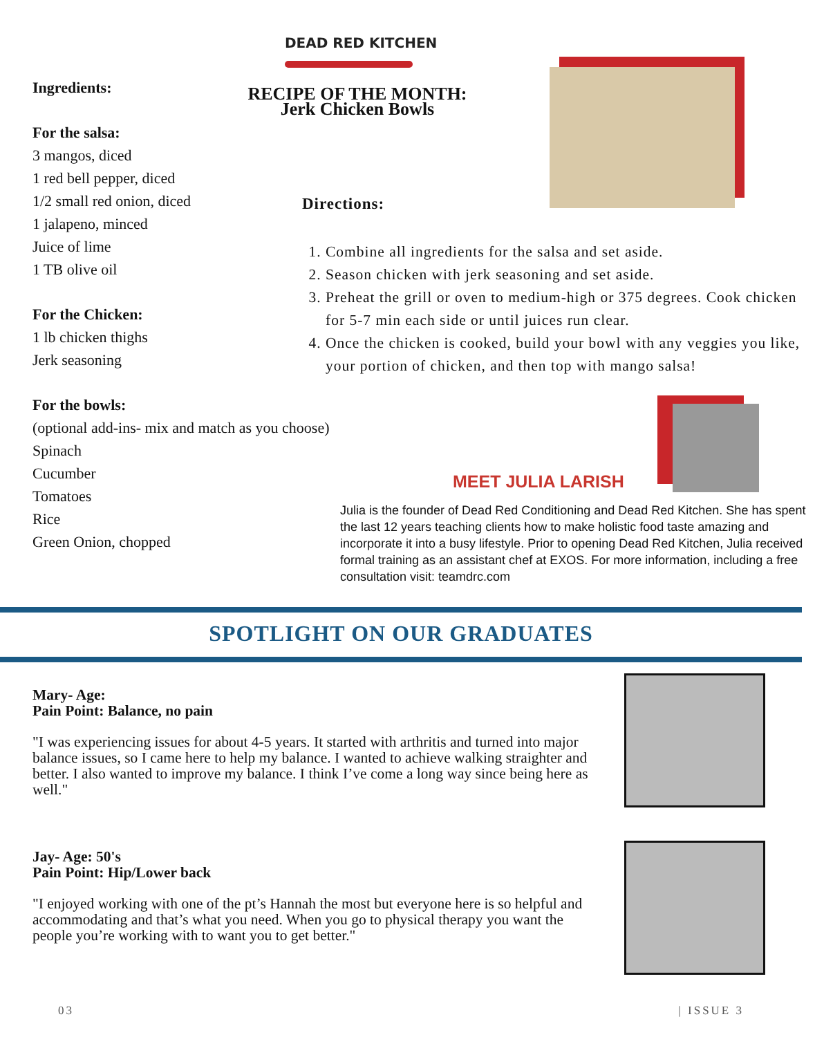Ingredients:
For the salsa:
3 mangos, diced
1 red bell pepper, diced
1/2 small red onion, diced
1 jalapeno, minced
Juice of lime
1 TB olive oil
For the Chicken:
1 lb chicken thighs
Jerk seasoning
For the bowls:
(optional add-ins- mix and match as you choose)
Spinach
Cucumber
Tomatoes
Rice
Green Onion, chopped
DEAD RED KITCHEN
RECIPE OF THE MONTH:
Jerk Chicken Bowls
Directions:
1. Combine all ingredients for the salsa and set aside.
2. Season chicken with jerk seasoning and set aside.
3. Preheat the grill or oven to medium-high or 375 degrees. Cook chicken for 5-7 min each side or until juices run clear.
4. Once the chicken is cooked, build your bowl with any veggies you like, your portion of chicken, and then top with mango salsa!
MEET JULIA LARISH
Julia is the founder of Dead Red Conditioning and Dead Red Kitchen. She has spent the last 12 years teaching clients how to make holistic food taste amazing and incorporate it into a busy lifestyle. Prior to opening Dead Red Kitchen, Julia received formal training as an assistant chef at EXOS. For more information, including a free consultation visit: teamdrc.com
SPOTLIGHT ON OUR GRADUATES
Mary- Age:
Pain Point: Balance, no pain
"I was experiencing issues for about 4-5 years. It started with arthritis and turned into major balance issues, so I came here to help my balance. I wanted to achieve walking straighter and better. I also wanted to improve my balance. I think I’ve come a long way since being here as well."
Jay- Age: 50's
Pain Point: Hip/Lower back
"I enjoyed working with one of the pt’s Hannah the most but everyone here is so helpful and accommodating and that’s what you need. When you go to physical therapy you want the people you’re working with to want you to get better."
03 | ISSUE 3